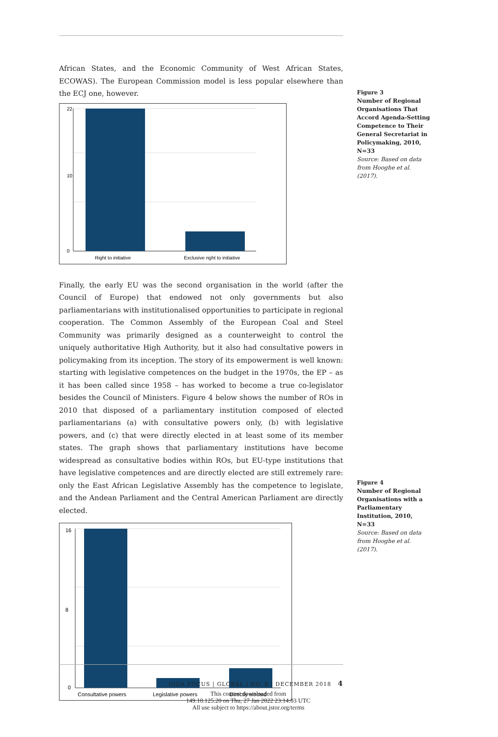African States, and the Economic Community of West African States, ECOWAS). The European Commission model is less popular elsewhere than the ECJ one, however.
0
10
22
Right to initiative
Exclusive right to initiative
Finally, the early EU was the second organisation in the world (after the Council of Europe) that endowed not only governments but also parliamentarians with institutionalised opportunities to participate in regional cooperation. The Common Assembly of the European Coal and Steel Community was primarily designed as a counterweight to control the uniquely authoritative High Authority, but it also had consultative powers in policymaking from its inception. The story of its empowerment is well known: starting with legislative competences on the budget in the 1970s, the EP – as it has been called since 1958 – has worked to become a true co-legislator besides the Council of Ministers. Figure 4 below shows the number of ROs in 2010 that disposed of a parliamentary institution composed of elected parliamentarians (a) with consultative powers only, (b) with legislative powers, and (c) that were directly elected in at least some of its member states. The graph shows that parliamentary institutions have become widespread as consultative bodies within ROs, but EU-type institutions that have legislative competences and are directly elected are still extremely rare: only the East African Legislative Assembly has the competence to legislate, and the Andean Parliament and the Central American Parliament are directly elected.
0
8
16
Consultative powers
Legislative powers
Directly elected
Figure 3
Number of Regional Organisations That Accord Agenda-Setting Competence to Their General Secretariat in Policymaking, 2010, N=33
Source: Based on data from Hooghe et al. (2017).
Figure 4
Number of Regional Organisations with a Parliamentary Institution, 2010, N=33
Source: Based on data from Hooghe et al. (2017).
GIGA FOCUS | GLOBAL | NO. 6 | DECEMBER 2018 4
This content downloaded from
149.10.125.20 on Thu, 27 Jan 2022 23:14:03 UTC
All use subject to https://about.jstor.org/terms